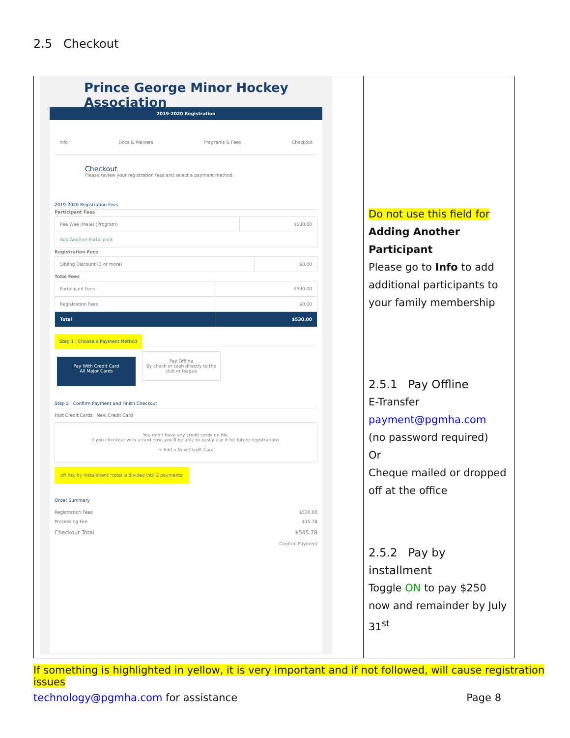2.5 Checkout
Prince George Minor Hockey Association
2019-2020 Registration
Info Docs & Waivers Programs & Fees Checkout
Checkout
Please review your registration fees and select a payment method.
2019-2020 Registration Fees
Participant Fees
| Pee Wee (Male) (Program) | $530.00 |
| Add Another Participant | |
Registration Fees
| Sibling Discount (3 or more) | $0.00 |
Total Fees
| Participant Fees | $530.00 |
| Registration Fees | $0.00 |
| Total | $530.00 |
Step 1 : Choose a Payment Method
Pay With Credit Card
All Major Cards
Pay Offline
By check or cash directly to the club or league
Step 2 : Confirm Payment and Finish Checkout
Past Credit Cards New Credit Card
You don't have any credit cards on file.
If you checkout with a card now, you'll be able to easily use it for future registrations.
+ Add a New Credit Card
off Pay by installment *total is divided into 2 payments
Order Summary
Registration Fees $530.00
Processing Fee $15.78
Checkout Total $545.78
Confirm Payment
Do not use this field for
Adding Another Participant
Please go to Info to add additional participants to your family membership
2.5.1 Pay Offline
E-Transfer
payment@pgmha.com
(no password required)
Or
Cheque mailed or dropped off at the office
2.5.2 Pay by installment
Toggle ON to pay $250 now and remainder by July 31<sup>st</sup>
If something is highlighted in yellow, it is very important and if not followed, will cause registration issues
technology@pgmha.com for assistance Page 8